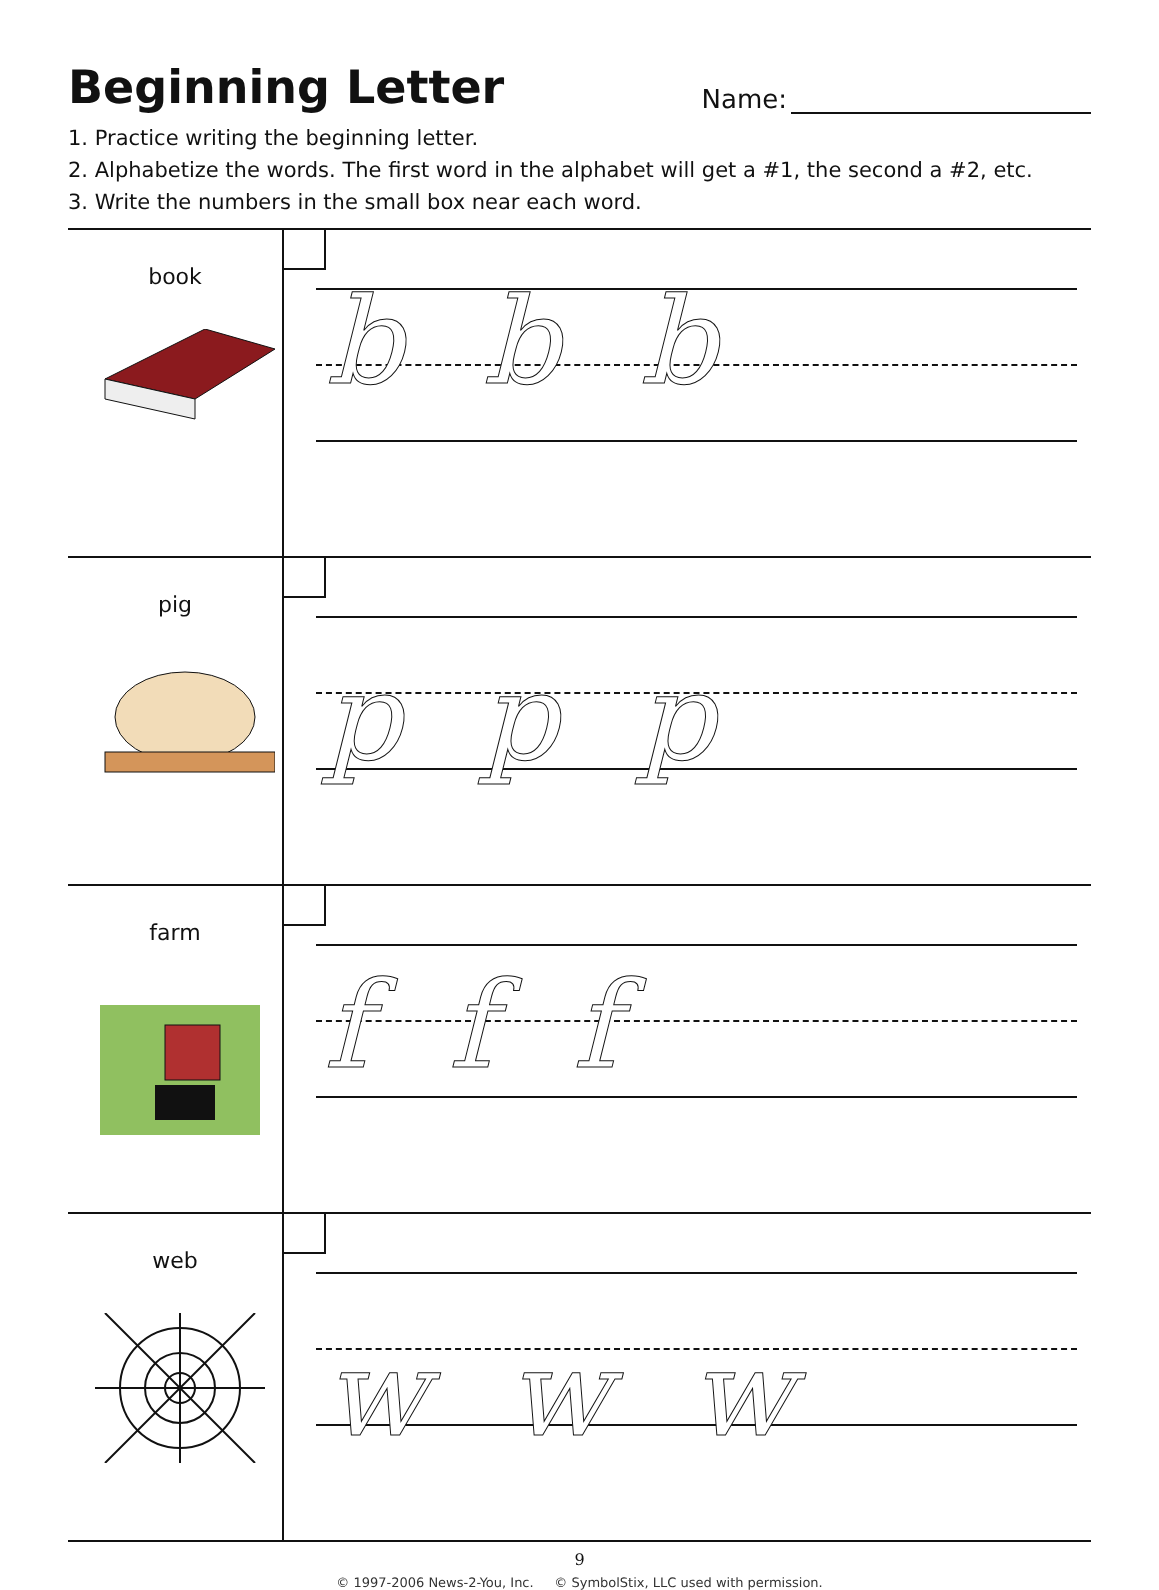Beginning Letter
Name:
1. Practice writing the beginning letter.
2. Alphabetize the words. The first word in the alphabet will get a #1, the second a #2, etc.
3. Write the numbers in the small box near each word.
| book | bbb |
| pig | ppp |
| farm | fff |
| web | www |
9
© 1997-2006 News-2-You, Inc. © SymbolStix, LLC used with permission.